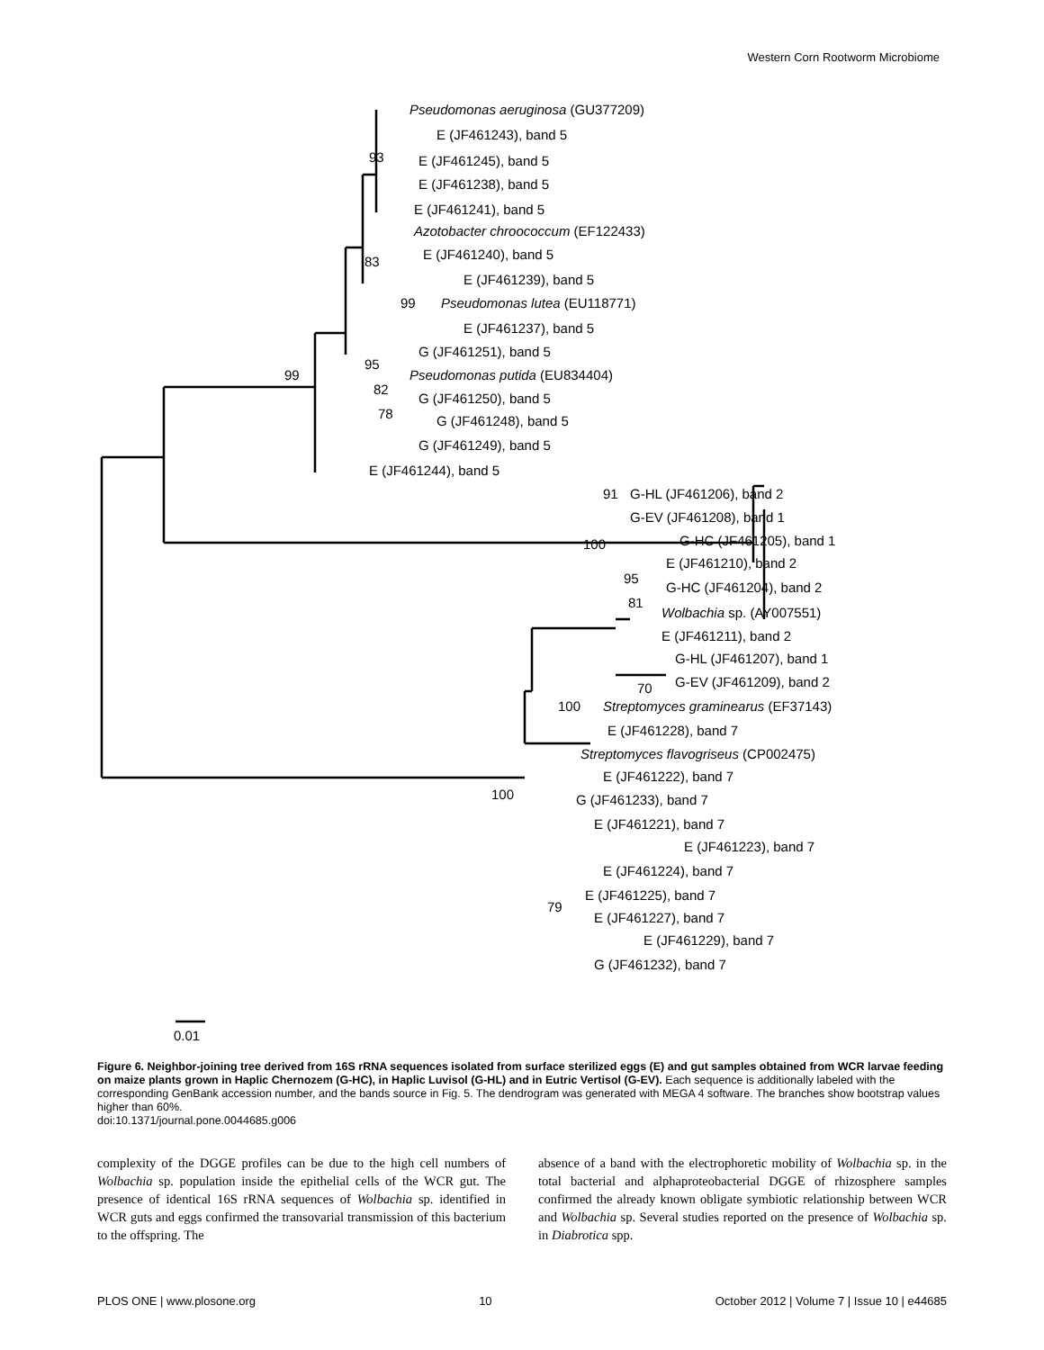Western Corn Rootworm Microbiome
Pseudomonas aeruginosa (GU377209)
E (JF461243), band 5
E (JF461245), band 5
E (JF461238), band 5
E (JF461241), band 5
Azotobacter chroococcum (EF122433)
E (JF461240), band 5
E (JF461239), band 5
Pseudomonas lutea (EU118771)
E (JF461237), band 5
G (JF461251), band 5
Pseudomonas putida (EU834404)
G (JF461250), band 5
G (JF461248), band 5
G (JF461249), band 5
E (JF461244), band 5
G-HL (JF461206), band 2
G-EV (JF461208), band 1
G-HC (JF461205), band 1
E (JF461210), band 2
G-HC (JF461204), band 2
Wolbachia sp. (AY007551)
E (JF461211), band 2
G-HL (JF461207), band 1
G-EV (JF461209), band 2
Streptomyces graminearus (EF37143)
E (JF461228), band 7
Streptomyces flavogriseus (CP002475)
E (JF461222), band 7
G (JF461233), band 7
E (JF461221), band 7
E (JF461223), band 7
E (JF461224), band 7
E (JF461225), band 7
E (JF461227), band 7
E (JF461229), band 7
G (JF461232), band 7
93
83
99
95
99
82
78
91
100
95
81
70
100
100
79
0.01
Figure 6. Neighbor-joining tree derived from 16S rRNA sequences isolated from surface sterilized eggs (E) and gut samples obtained from WCR larvae feeding on maize plants grown in Haplic Chernozem (G-HC), in Haplic Luvisol (G-HL) and in Eutric Vertisol (G-EV). Each sequence is additionally labeled with the corresponding GenBank accession number, and the bands source in Fig. 5. The dendrogram was generated with MEGA 4 software. The branches show bootstrap values higher than 60%.
doi:10.1371/journal.pone.0044685.g006
complexity of the DGGE profiles can be due to the high cell numbers of Wolbachia sp. population inside the epithelial cells of the WCR gut. The presence of identical 16S rRNA sequences of Wolbachia sp. identified in WCR guts and eggs confirmed the transovarial transmission of this bacterium to the offspring. The
absence of a band with the electrophoretic mobility of Wolbachia sp. in the total bacterial and alphaproteobacterial DGGE of rhizosphere samples confirmed the already known obligate symbiotic relationship between WCR and Wolbachia sp. Several studies reported on the presence of Wolbachia sp. in Diabrotica spp.
PLOS ONE | www.plosone.org 10 October 2012 | Volume 7 | Issue 10 | e44685